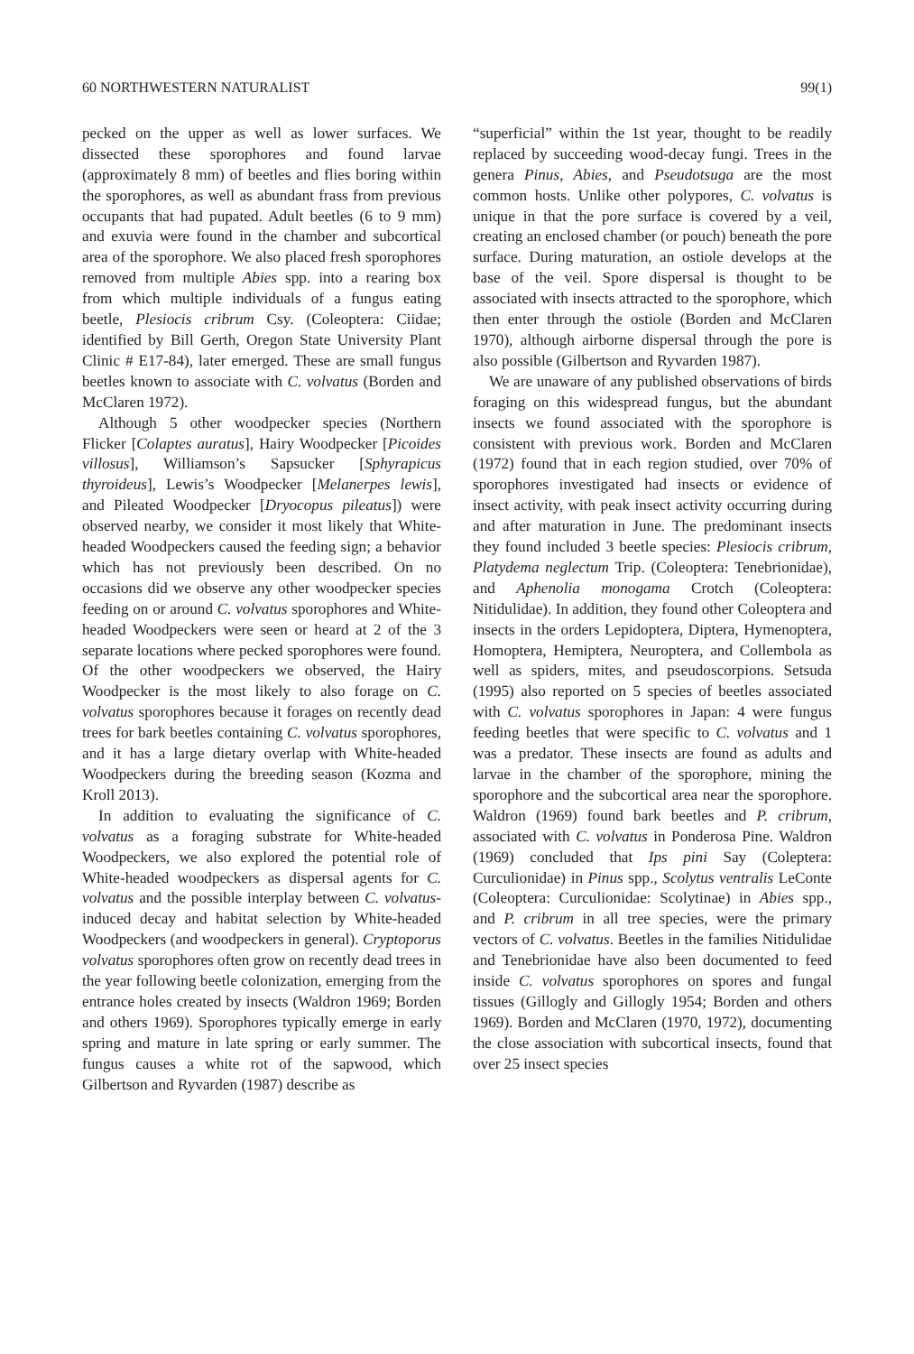60 NORTHWESTERN NATURALIST 99(1)
pecked on the upper as well as lower surfaces. We dissected these sporophores and found larvae (approximately 8 mm) of beetles and flies boring within the sporophores, as well as abundant frass from previous occupants that had pupated. Adult beetles (6 to 9 mm) and exuvia were found in the chamber and subcortical area of the sporophore. We also placed fresh sporophores removed from multiple Abies spp. into a rearing box from which multiple individuals of a fungus eating beetle, Plesiocis cribrum Csy. (Coleoptera: Ciidae; identified by Bill Gerth, Oregon State University Plant Clinic # E17-84), later emerged. These are small fungus beetles known to associate with C. volvatus (Borden and McClaren 1972).
Although 5 other woodpecker species (Northern Flicker [Colaptes auratus], Hairy Woodpecker [Picoides villosus], Williamson’s Sapsucker [Sphyrapicus thyroideus], Lewis’s Woodpecker [Melanerpes lewis], and Pileated Woodpecker [Dryocopus pileatus]) were observed nearby, we consider it most likely that White-headed Woodpeckers caused the feeding sign; a behavior which has not previously been described. On no occasions did we observe any other woodpecker species feeding on or around C. volvatus sporophores and White-headed Woodpeckers were seen or heard at 2 of the 3 separate locations where pecked sporophores were found. Of the other woodpeckers we observed, the Hairy Woodpecker is the most likely to also forage on C. volvatus sporophores because it forages on recently dead trees for bark beetles containing C. volvatus sporophores, and it has a large dietary overlap with White-headed Woodpeckers during the breeding season (Kozma and Kroll 2013).
In addition to evaluating the significance of C. volvatus as a foraging substrate for White-headed Woodpeckers, we also explored the potential role of White-headed woodpeckers as dispersal agents for C. volvatus and the possible interplay between C. volvatus-induced decay and habitat selection by White-headed Woodpeckers (and woodpeckers in general). Cryptoporus volvatus sporophores often grow on recently dead trees in the year following beetle colonization, emerging from the entrance holes created by insects (Waldron 1969; Borden and others 1969). Sporophores typically emerge in early spring and mature in late spring or early summer. The fungus causes a white rot of the sapwood, which Gilbertson and Ryvarden (1987) describe as
“superficial” within the 1st year, thought to be readily replaced by succeeding wood-decay fungi. Trees in the genera Pinus, Abies, and Pseudotsuga are the most common hosts. Unlike other polypores, C. volvatus is unique in that the pore surface is covered by a veil, creating an enclosed chamber (or pouch) beneath the pore surface. During maturation, an ostiole develops at the base of the veil. Spore dispersal is thought to be associated with insects attracted to the sporophore, which then enter through the ostiole (Borden and McClaren 1970), although airborne dispersal through the pore is also possible (Gilbertson and Ryvarden 1987).
We are unaware of any published observations of birds foraging on this widespread fungus, but the abundant insects we found associated with the sporophore is consistent with previous work. Borden and McClaren (1972) found that in each region studied, over 70% of sporophores investigated had insects or evidence of insect activity, with peak insect activity occurring during and after maturation in June. The predominant insects they found included 3 beetle species: Plesiocis cribrum, Platydema neglectum Trip. (Coleoptera: Tenebrionidae), and Aphenolia monogama Crotch (Coleoptera: Nitidulidae). In addition, they found other Coleoptera and insects in the orders Lepidoptera, Diptera, Hymenoptera, Homoptera, Hemiptera, Neuroptera, and Collembola as well as spiders, mites, and pseudoscorpions. Setsuda (1995) also reported on 5 species of beetles associated with C. volvatus sporophores in Japan: 4 were fungus feeding beetles that were specific to C. volvatus and 1 was a predator. These insects are found as adults and larvae in the chamber of the sporophore, mining the sporophore and the subcortical area near the sporophore. Waldron (1969) found bark beetles and P. cribrum, associated with C. volvatus in Ponderosa Pine. Waldron (1969) concluded that Ips pini Say (Coleptera: Curculionidae) in Pinus spp., Scolytus ventralis LeConte (Coleoptera: Curculionidae: Scolytinae) in Abies spp., and P. cribrum in all tree species, were the primary vectors of C. volvatus. Beetles in the families Nitidulidae and Tenebrionidae have also been documented to feed inside C. volvatus sporophores on spores and fungal tissues (Gillogly and Gillogly 1954; Borden and others 1969). Borden and McClaren (1970, 1972), documenting the close association with subcortical insects, found that over 25 insect species